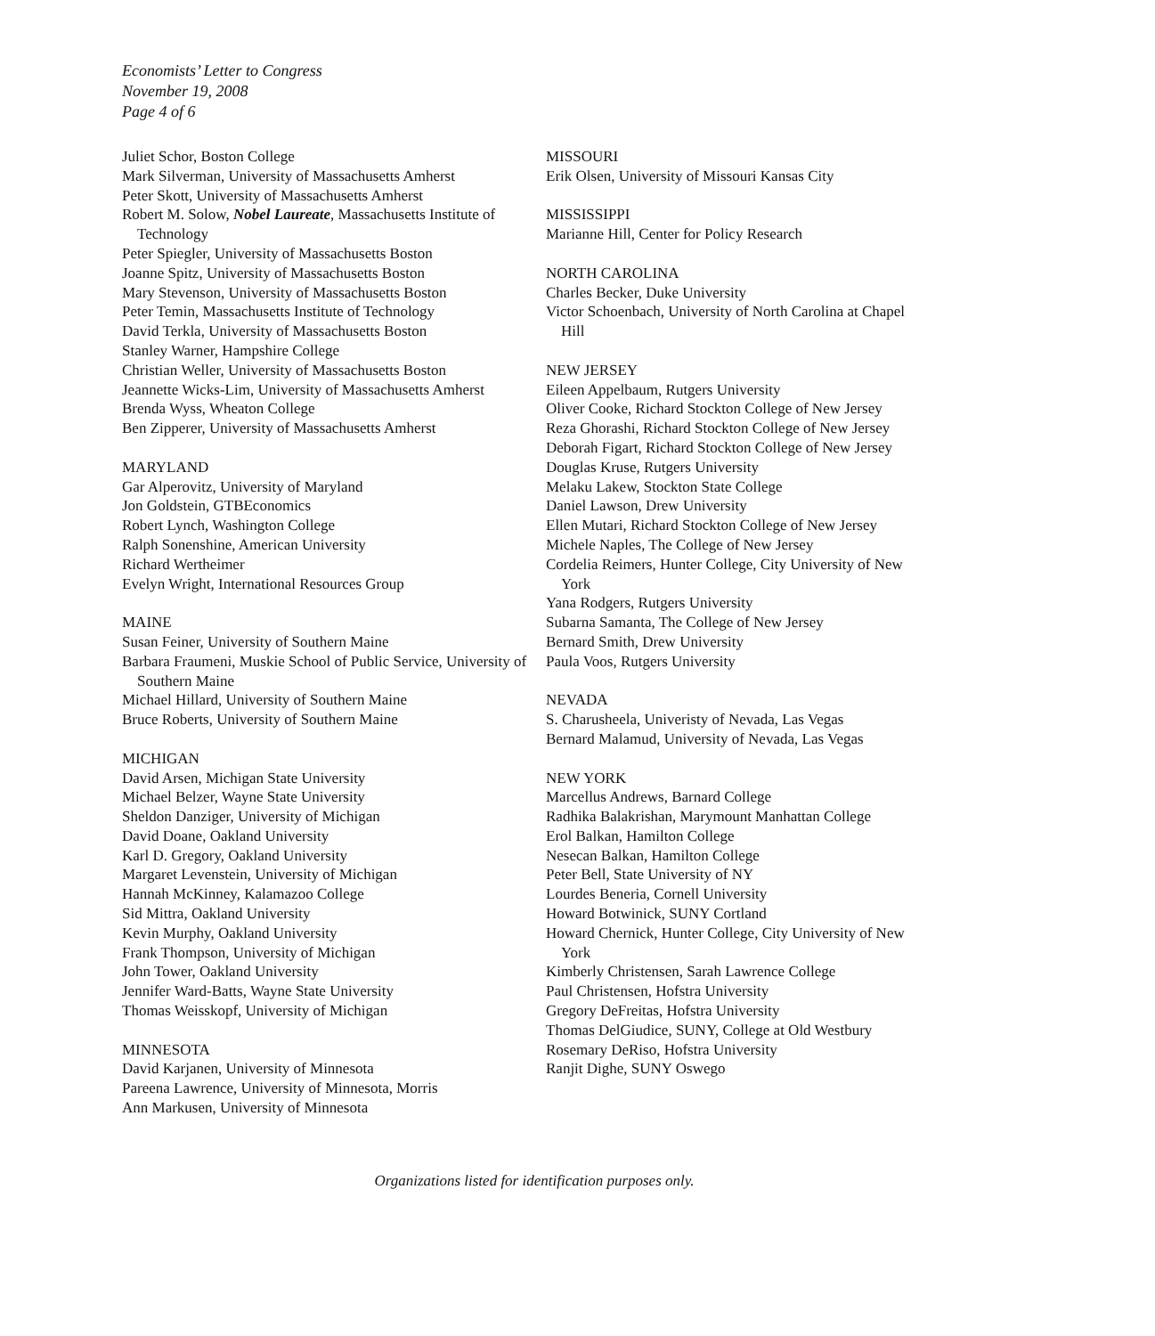Economists’ Letter to Congress
November 19, 2008
Page 4 of 6
Juliet Schor, Boston College
Mark Silverman, University of Massachusetts Amherst
Peter Skott, University of Massachusetts Amherst
Robert M. Solow, Nobel Laureate, Massachusetts Institute of Technology
Peter Spiegler, University of Massachusetts Boston
Joanne Spitz, University of Massachusetts Boston
Mary Stevenson, University of Massachusetts Boston
Peter Temin, Massachusetts Institute of Technology
David Terkla, University of Massachusetts Boston
Stanley Warner, Hampshire College
Christian Weller, University of Massachusetts Boston
Jeannette Wicks-Lim, University of Massachusetts Amherst
Brenda Wyss, Wheaton College
Ben Zipperer, University of Massachusetts Amherst
MARYLAND
Gar Alperovitz, University of Maryland
Jon Goldstein, GTBEconomics
Robert Lynch, Washington College
Ralph Sonenshine, American University
Richard Wertheimer
Evelyn Wright, International Resources Group
MAINE
Susan Feiner, University of Southern Maine
Barbara Fraumeni, Muskie School of Public Service, University of Southern Maine
Michael Hillard, University of Southern Maine
Bruce Roberts, University of Southern Maine
MICHIGAN
David Arsen, Michigan State University
Michael Belzer, Wayne State University
Sheldon Danziger, University of Michigan
David Doane, Oakland University
Karl D. Gregory, Oakland University
Margaret Levenstein, University of Michigan
Hannah McKinney, Kalamazoo College
Sid Mittra, Oakland University
Kevin Murphy, Oakland University
Frank Thompson, University of Michigan
John Tower, Oakland University
Jennifer Ward-Batts, Wayne State University
Thomas Weisskopf, University of Michigan
MINNESOTA
David Karjanen, University of Minnesota
Pareena Lawrence, University of Minnesota, Morris
Ann Markusen, University of Minnesota
MISSOURI
Erik Olsen, University of Missouri Kansas City
MISSISSIPPI
Marianne Hill, Center for Policy Research
NORTH CAROLINA
Charles Becker, Duke University
Victor Schoenbach, University of North Carolina at Chapel Hill
NEW JERSEY
Eileen Appelbaum, Rutgers University
Oliver Cooke, Richard Stockton College of New Jersey
Reza Ghorashi, Richard Stockton College of New Jersey
Deborah Figart, Richard Stockton College of New Jersey
Douglas Kruse, Rutgers University
Melaku Lakew, Stockton State College
Daniel Lawson, Drew University
Ellen Mutari, Richard Stockton College of New Jersey
Michele Naples, The College of New Jersey
Cordelia Reimers, Hunter College, City University of New York
Yana Rodgers, Rutgers University
Subarna Samanta, The College of New Jersey
Bernard Smith, Drew University
Paula Voos, Rutgers University
NEVADA
S. Charusheela, Univeristy of Nevada, Las Vegas
Bernard Malamud, University of Nevada, Las Vegas
NEW YORK
Marcellus Andrews, Barnard College
Radhika Balakrishan, Marymount Manhattan College
Erol Balkan, Hamilton College
Nesecan Balkan, Hamilton College
Peter Bell, State University of NY
Lourdes Beneria, Cornell University
Howard Botwinick, SUNY Cortland
Howard Chernick, Hunter College, City University of New York
Kimberly Christensen, Sarah Lawrence College
Paul Christensen, Hofstra University
Gregory DeFreitas, Hofstra University
Thomas DelGiudice, SUNY, College at Old Westbury
Rosemary DeRiso, Hofstra University
Ranjit Dighe, SUNY Oswego
Organizations listed for identification purposes only.